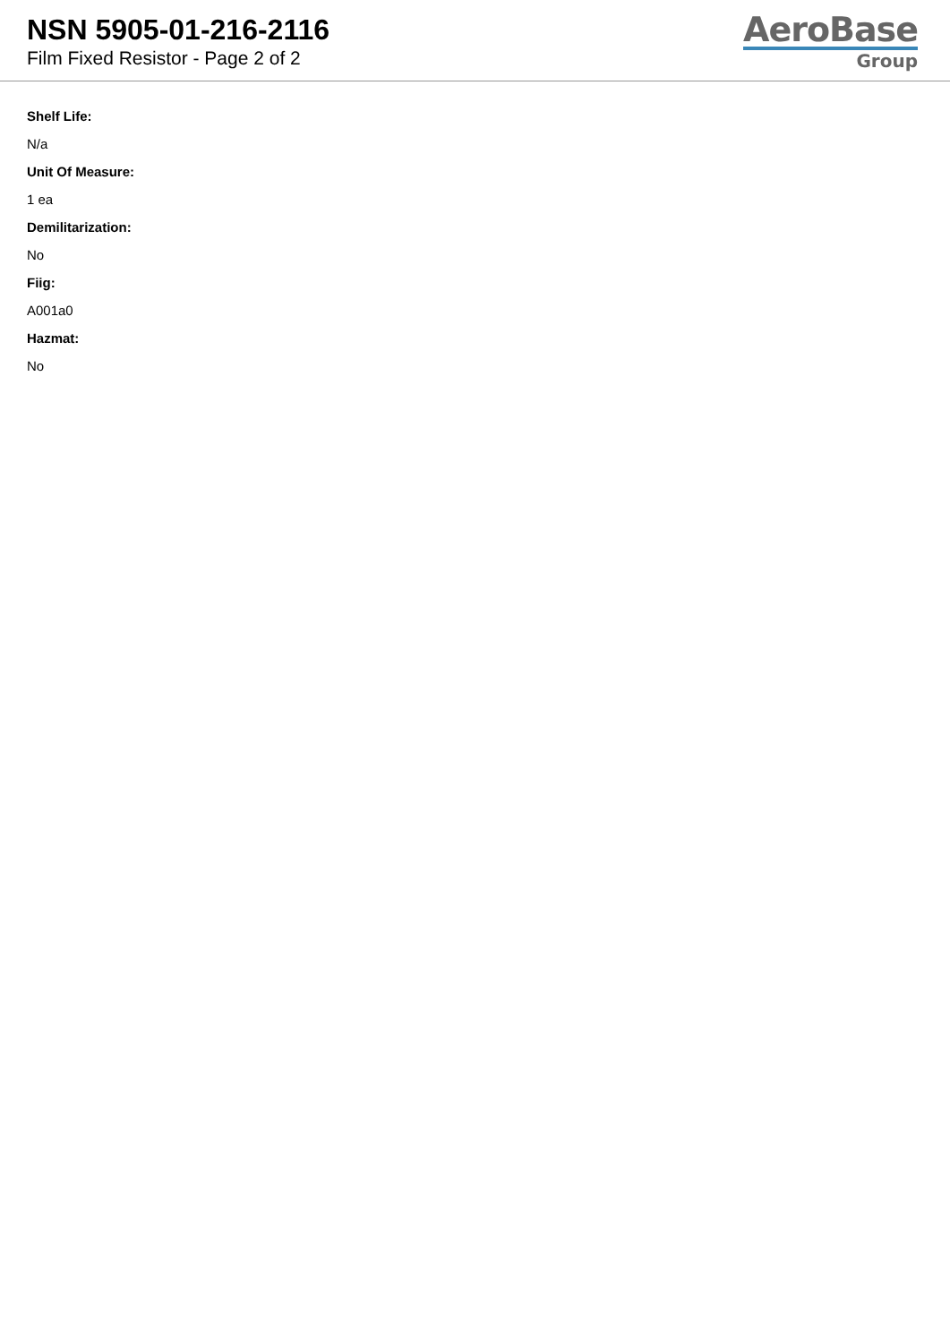NSN 5905-01-216-2116
Film Fixed Resistor - Page 2 of 2
AeroBase
Group
Shelf Life:
N/a
Unit Of Measure:
1 ea
Demilitarization:
No
Fiig:
A001a0
Hazmat:
No